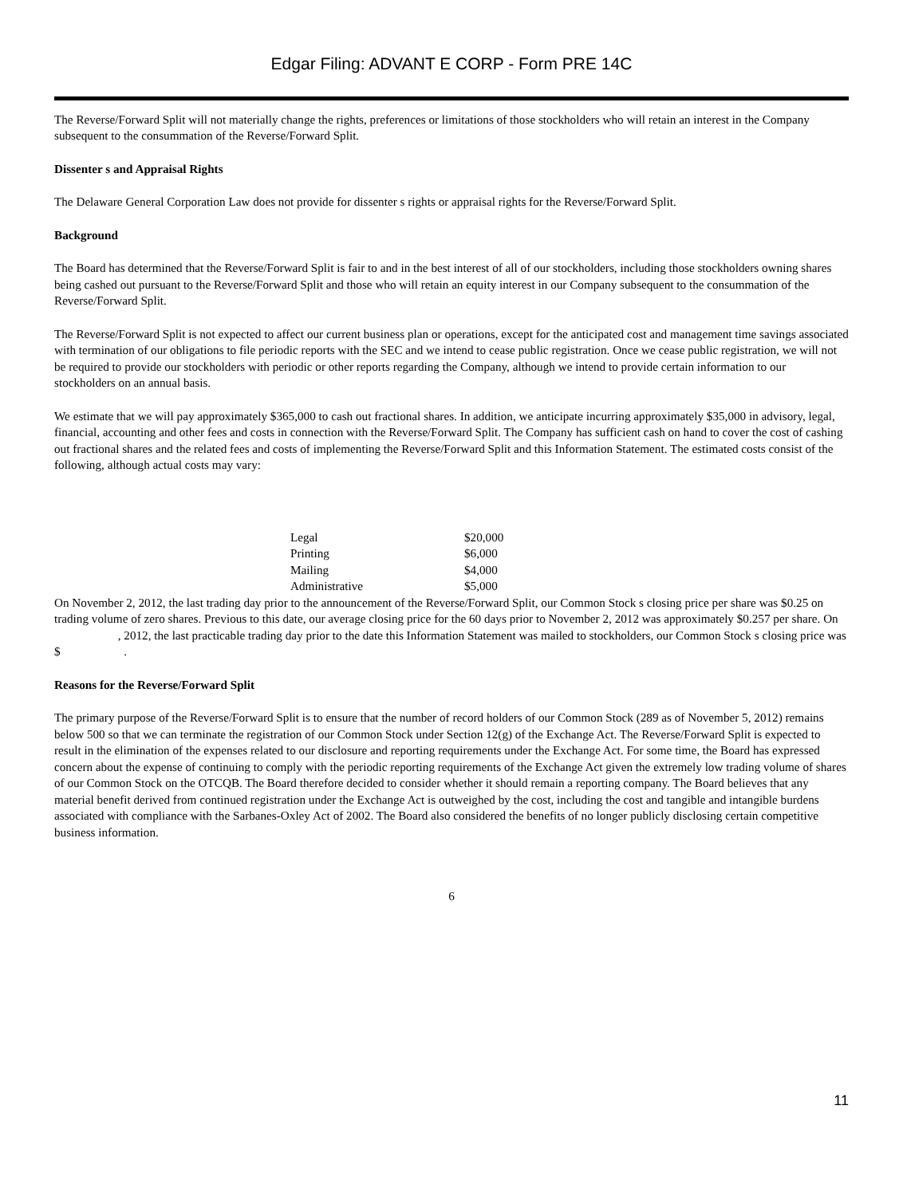Edgar Filing: ADVANT E CORP - Form PRE 14C
The Reverse/Forward Split will not materially change the rights, preferences or limitations of those stockholders who will retain an interest in the Company subsequent to the consummation of the Reverse/Forward Split.
Dissenter s and Appraisal Rights
The Delaware General Corporation Law does not provide for dissenter s rights or appraisal rights for the Reverse/Forward Split.
Background
The Board has determined that the Reverse/Forward Split is fair to and in the best interest of all of our stockholders, including those stockholders owning shares being cashed out pursuant to the Reverse/Forward Split and those who will retain an equity interest in our Company subsequent to the consummation of the Reverse/Forward Split.
The Reverse/Forward Split is not expected to affect our current business plan or operations, except for the anticipated cost and management time savings associated with termination of our obligations to file periodic reports with the SEC and we intend to cease public registration. Once we cease public registration, we will not be required to provide our stockholders with periodic or other reports regarding the Company, although we intend to provide certain information to our stockholders on an annual basis.
We estimate that we will pay approximately $365,000 to cash out fractional shares. In addition, we anticipate incurring approximately $35,000 in advisory, legal, financial, accounting and other fees and costs in connection with the Reverse/Forward Split. The Company has sufficient cash on hand to cover the cost of cashing out fractional shares and the related fees and costs of implementing the Reverse/Forward Split and this Information Statement. The estimated costs consist of the following, although actual costs may vary:
| Legal | $20,000 |
| Printing | $6,000 |
| Mailing | $4,000 |
| Administrative | $5,000 |
On November 2, 2012, the last trading day prior to the announcement of the Reverse/Forward Split, our Common Stock s closing price per share was $0.25 on trading volume of zero shares. Previous to this date, our average closing price for the 60 days prior to November 2, 2012 was approximately $0.257 per share. On , 2012, the last practicable trading day prior to the date this Information Statement was mailed to stockholders, our Common Stock s closing price was $ .
Reasons for the Reverse/Forward Split
The primary purpose of the Reverse/Forward Split is to ensure that the number of record holders of our Common Stock (289 as of November 5, 2012) remains below 500 so that we can terminate the registration of our Common Stock under Section 12(g) of the Exchange Act. The Reverse/Forward Split is expected to result in the elimination of the expenses related to our disclosure and reporting requirements under the Exchange Act. For some time, the Board has expressed concern about the expense of continuing to comply with the periodic reporting requirements of the Exchange Act given the extremely low trading volume of shares of our Common Stock on the OTCQB. The Board therefore decided to consider whether it should remain a reporting company. The Board believes that any material benefit derived from continued registration under the Exchange Act is outweighed by the cost, including the cost and tangible and intangible burdens associated with compliance with the Sarbanes-Oxley Act of 2002. The Board also considered the benefits of no longer publicly disclosing certain competitive business information.
6
11